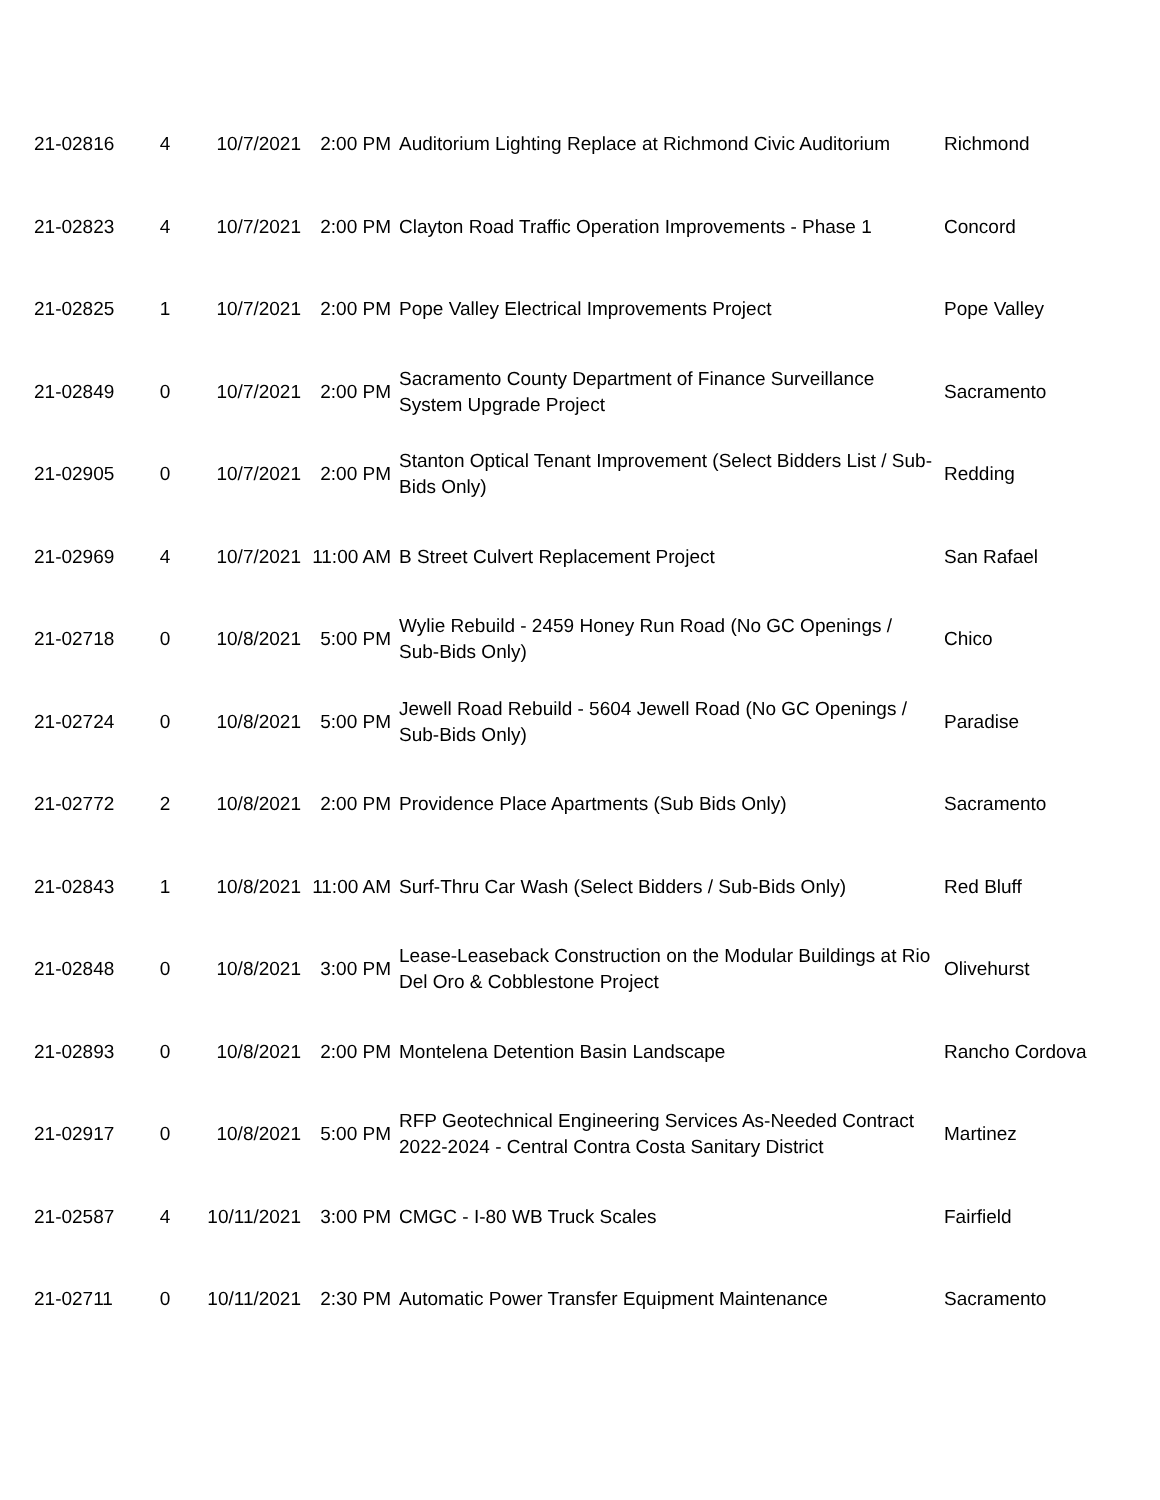| 21-02816 | 4 | 10/7/2021 | 2:00 PM | Auditorium Lighting Replace at Richmond Civic Auditorium | Richmond |
| 21-02823 | 4 | 10/7/2021 | 2:00 PM | Clayton Road Traffic Operation Improvements - Phase 1 | Concord |
| 21-02825 | 1 | 10/7/2021 | 2:00 PM | Pope Valley Electrical Improvements Project | Pope Valley |
| 21-02849 | 0 | 10/7/2021 | 2:00 PM | Sacramento County Department of Finance Surveillance System Upgrade Project | Sacramento |
| 21-02905 | 0 | 10/7/2021 | 2:00 PM | Stanton Optical Tenant Improvement (Select Bidders List / Sub-Bids Only) | Redding |
| 21-02969 | 4 | 10/7/2021 | 11:00 AM | B Street Culvert Replacement Project | San Rafael |
| 21-02718 | 0 | 10/8/2021 | 5:00 PM | Wylie Rebuild - 2459 Honey Run Road (No GC Openings / Sub-Bids Only) | Chico |
| 21-02724 | 0 | 10/8/2021 | 5:00 PM | Jewell Road Rebuild - 5604 Jewell Road (No GC Openings / Sub-Bids Only) | Paradise |
| 21-02772 | 2 | 10/8/2021 | 2:00 PM | Providence Place Apartments (Sub Bids Only) | Sacramento |
| 21-02843 | 1 | 10/8/2021 | 11:00 AM | Surf-Thru Car Wash (Select Bidders / Sub-Bids Only) | Red Bluff |
| 21-02848 | 0 | 10/8/2021 | 3:00 PM | Lease-Leaseback Construction on the Modular Buildings at Rio Del Oro & Cobblestone Project | Olivehurst |
| 21-02893 | 0 | 10/8/2021 | 2:00 PM | Montelena Detention Basin Landscape | Rancho Cordova |
| 21-02917 | 0 | 10/8/2021 | 5:00 PM | RFP Geotechnical Engineering Services As-Needed Contract 2022-2024 - Central Contra Costa Sanitary District | Martinez |
| 21-02587 | 4 | 10/11/2021 | 3:00 PM | CMGC - I-80 WB Truck Scales | Fairfield |
| 21-02711 | 0 | 10/11/2021 | 2:30 PM | Automatic Power Transfer Equipment Maintenance | Sacramento |